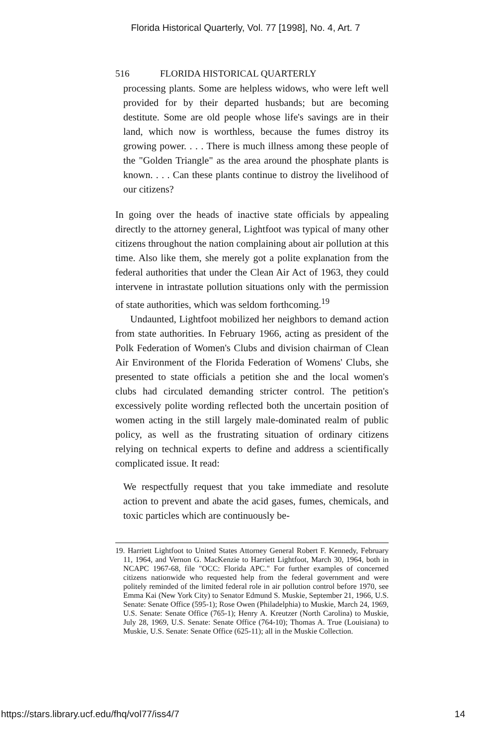Florida Historical Quarterly, Vol. 77 [1998], No. 4, Art. 7
516 FLORIDA HISTORICAL QUARTERLY
processing plants. Some are helpless widows, who were left well provided for by their departed husbands; but are becoming destitute. Some are old people whose life's savings are in their land, which now is worthless, because the fumes distroy its growing power. . . . There is much illness among these people of the "Golden Triangle" as the area around the phosphate plants is known. . . . Can these plants continue to distroy the livelihood of our citizens?
In going over the heads of inactive state officials by appealing directly to the attorney general, Lightfoot was typical of many other citizens throughout the nation complaining about air pollution at this time. Also like them, she merely got a polite explanation from the federal authorities that under the Clean Air Act of 1963, they could intervene in intrastate pollution situations only with the permission of state authorities, which was seldom forthcoming.<sup>19</sup>
Undaunted, Lightfoot mobilized her neighbors to demand action from state authorities. In February 1966, acting as president of the Polk Federation of Women's Clubs and division chairman of Clean Air Environment of the Florida Federation of Womens' Clubs, she presented to state officials a petition she and the local women's clubs had circulated demanding stricter control. The petition's excessively polite wording reflected both the uncertain position of women acting in the still largely male-dominated realm of public policy, as well as the frustrating situation of ordinary citizens relying on technical experts to define and address a scientifically complicated issue. It read:
We respectfully request that you take immediate and resolute action to prevent and abate the acid gases, fumes, chemicals, and toxic particles which are continuously be-
19. Harriett Lightfoot to United States Attorney General Robert F. Kennedy, February 11, 1964, and Vernon G. MacKenzie to Harriett Lightfoot, March 30, 1964, both in NCAPC 1967-68, file "OCC: Florida APC." For further examples of concerned citizens nationwide who requested help from the federal government and were politely reminded of the limited federal role in air pollution control before 1970, see Emma Kai (New York City) to Senator Edmund S. Muskie, September 21, 1966, U.S. Senate: Senate Office (595-1); Rose Owen (Philadelphia) to Muskie, March 24, 1969, U.S. Senate: Senate Office (765-1); Henry A. Kreutzer (North Carolina) to Muskie, July 28, 1969, U.S. Senate: Senate Office (764-10); Thomas A. True (Louisiana) to Muskie, U.S. Senate: Senate Office (625-11); all in the Muskie Collection.
https://stars.library.ucf.edu/fhq/vol77/iss4/7 14